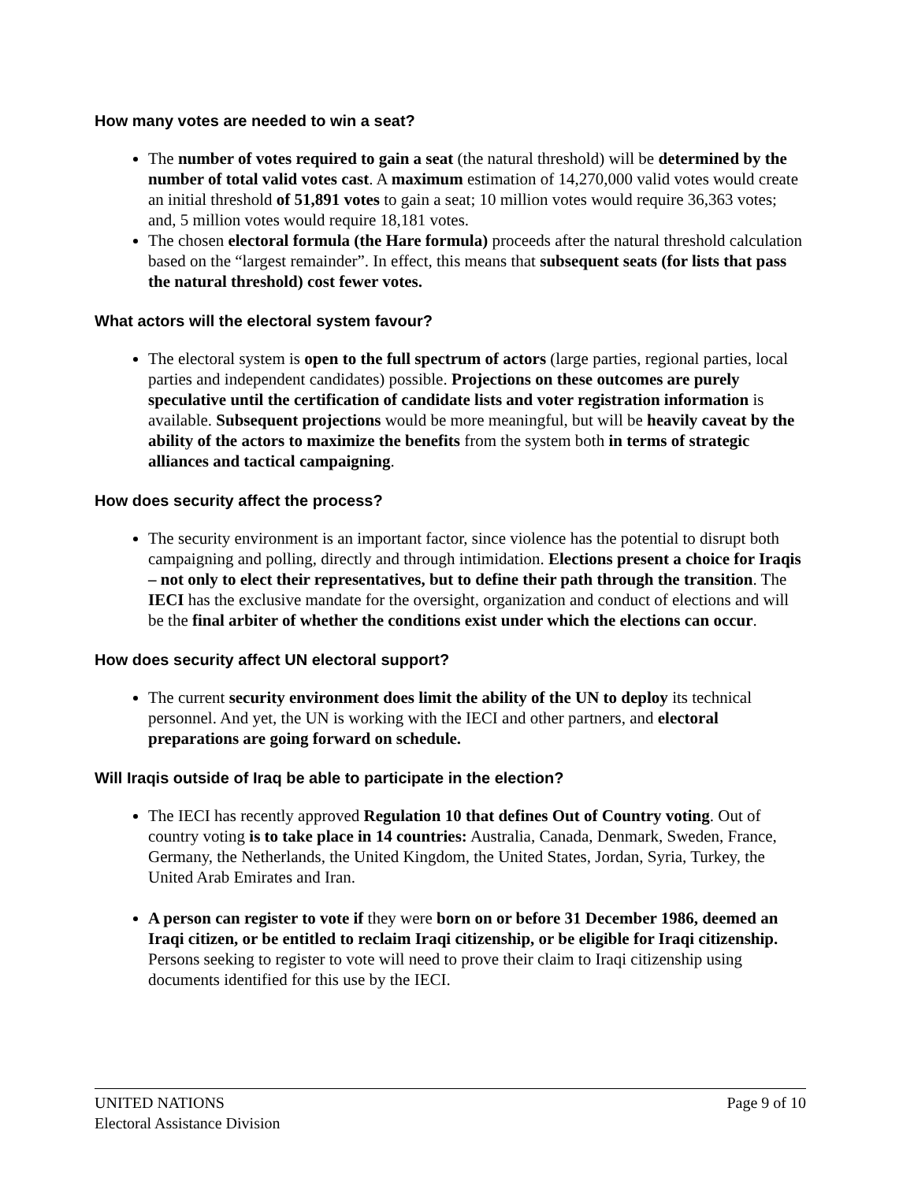How many votes are needed to win a seat?
The number of votes required to gain a seat (the natural threshold) will be determined by the number of total valid votes cast. A maximum estimation of 14,270,000 valid votes would create an initial threshold of 51,891 votes to gain a seat; 10 million votes would require 36,363 votes; and, 5 million votes would require 18,181 votes.
The chosen electoral formula (the Hare formula) proceeds after the natural threshold calculation based on the “largest remainder”. In effect, this means that subsequent seats (for lists that pass the natural threshold) cost fewer votes.
What actors will the electoral system favour?
The electoral system is open to the full spectrum of actors (large parties, regional parties, local parties and independent candidates) possible. Projections on these outcomes are purely speculative until the certification of candidate lists and voter registration information is available. Subsequent projections would be more meaningful, but will be heavily caveat by the ability of the actors to maximize the benefits from the system both in terms of strategic alliances and tactical campaigning.
How does security affect the process?
The security environment is an important factor, since violence has the potential to disrupt both campaigning and polling, directly and through intimidation. Elections present a choice for Iraqis – not only to elect their representatives, but to define their path through the transition. The IECI has the exclusive mandate for the oversight, organization and conduct of elections and will be the final arbiter of whether the conditions exist under which the elections can occur.
How does security affect UN electoral support?
The current security environment does limit the ability of the UN to deploy its technical personnel. And yet, the UN is working with the IECI and other partners, and electoral preparations are going forward on schedule.
Will Iraqis outside of Iraq be able to participate in the election?
The IECI has recently approved Regulation 10 that defines Out of Country voting. Out of country voting is to take place in 14 countries: Australia, Canada, Denmark, Sweden, France, Germany, the Netherlands, the United Kingdom, the United States, Jordan, Syria, Turkey, the United Arab Emirates and Iran.
A person can register to vote if they were born on or before 31 December 1986, deemed an Iraqi citizen, or be entitled to reclaim Iraqi citizenship, or be eligible for Iraqi citizenship. Persons seeking to register to vote will need to prove their claim to Iraqi citizenship using documents identified for this use by the IECI.
UNITED NATIONS
Electoral Assistance Division
Page 9 of 10